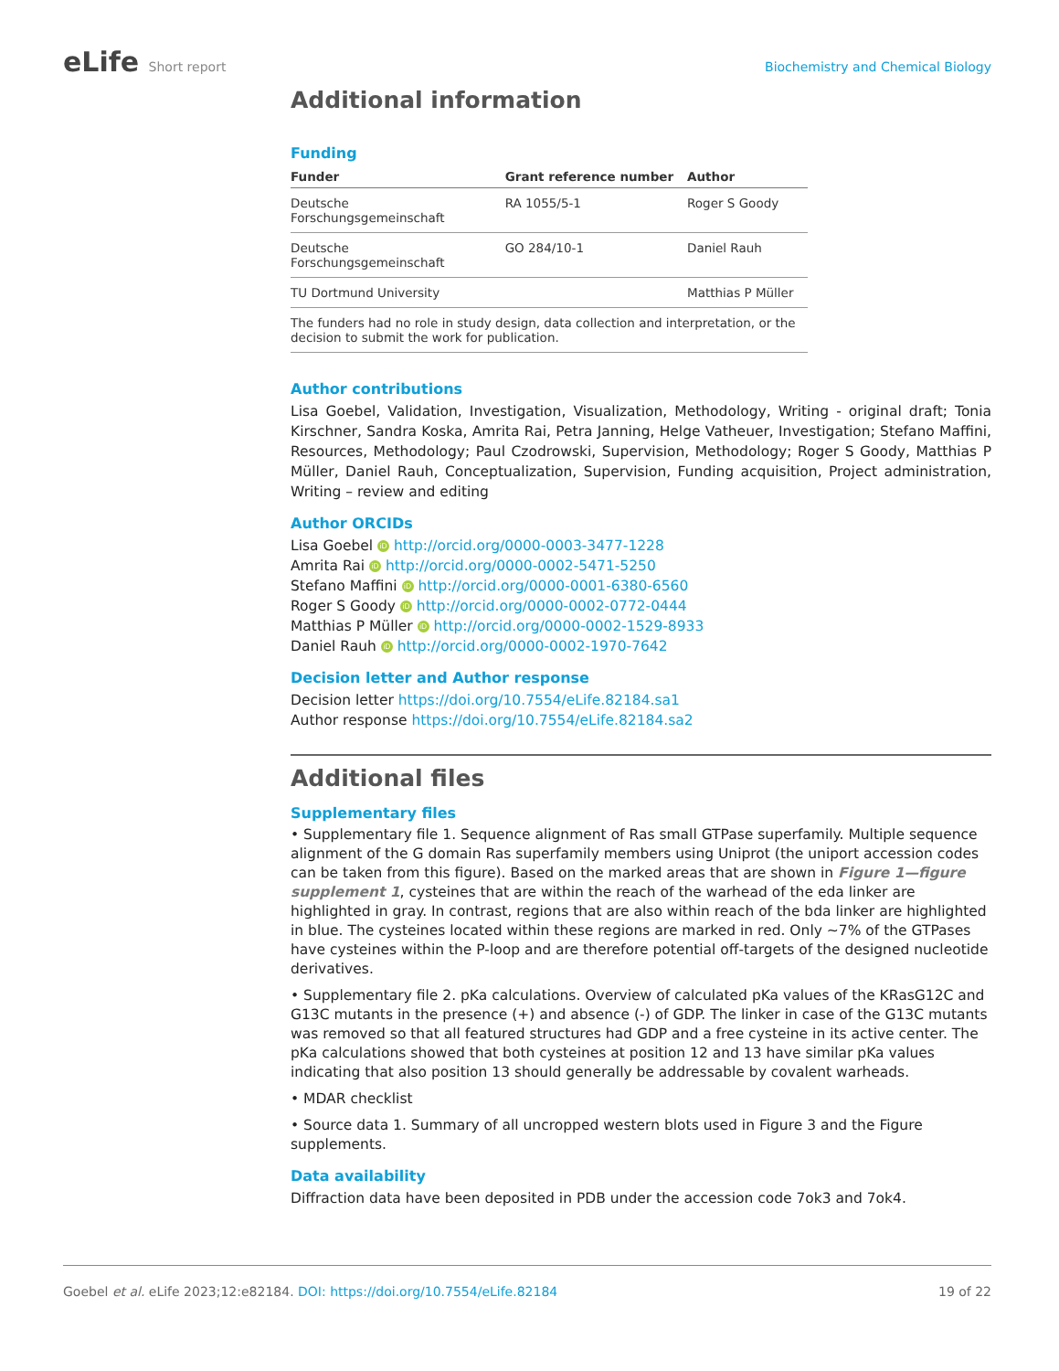eLife Short report Biochemistry and Chemical Biology
Additional information
Funding
| Funder | Grant reference number | Author |
| --- | --- | --- |
| Deutsche Forschungsgemeinschaft | RA 1055/5-1 | Roger S Goody |
| Deutsche Forschungsgemeinschaft | GO 284/10-1 | Daniel Rauh |
| TU Dortmund University | | Matthias P Müller |
| The funders had no role in study design, data collection and interpretation, or the decision to submit the work for publication. | | |
Author contributions
Lisa Goebel, Validation, Investigation, Visualization, Methodology, Writing - original draft; Tonia Kirschner, Sandra Koska, Amrita Rai, Petra Janning, Helge Vatheuer, Investigation; Stefano Maffini, Resources, Methodology; Paul Czodrowski, Supervision, Methodology; Roger S Goody, Matthias P Müller, Daniel Rauh, Conceptualization, Supervision, Funding acquisition, Project administration, Writing – review and editing
Author ORCIDs
Lisa Goebel iD http://orcid.org/0000-0003-3477-1228
Amrita Rai iD http://orcid.org/0000-0002-5471-5250
Stefano Maffini iD http://orcid.org/0000-0001-6380-6560
Roger S Goody iD http://orcid.org/0000-0002-0772-0444
Matthias P Müller iD http://orcid.org/0000-0002-1529-8933
Daniel Rauh iD http://orcid.org/0000-0002-1970-7642
Decision letter and Author response
Decision letter https://doi.org/10.7554/eLife.82184.sa1
Author response https://doi.org/10.7554/eLife.82184.sa2
Additional files
Supplementary files
• Supplementary file 1. Sequence alignment of Ras small GTPase superfamily. Multiple sequence alignment of the G domain Ras superfamily members using Uniprot (the uniport accession codes can be taken from this figure). Based on the marked areas that are shown in Figure 1—figure supplement 1, cysteines that are within the reach of the warhead of the eda linker are highlighted in gray. In contrast, regions that are also within reach of the bda linker are highlighted in blue. The cysteines located within these regions are marked in red. Only ~7% of the GTPases have cysteines within the P-loop and are therefore potential off-targets of the designed nucleotide derivatives.
• Supplementary file 2. pKa calculations. Overview of calculated pKa values of the KRasG12C and G13C mutants in the presence (+) and absence (-) of GDP. The linker in case of the G13C mutants was removed so that all featured structures had GDP and a free cysteine in its active center. The pKa calculations showed that both cysteines at position 12 and 13 have similar pKa values indicating that also position 13 should generally be addressable by covalent warheads.
• MDAR checklist
• Source data 1. Summary of all uncropped western blots used in Figure 3 and the Figure supplements.
Data availability
Diffraction data have been deposited in PDB under the accession code 7ok3 and 7ok4.
Goebel et al. eLife 2023;12:e82184. DOI: https://doi.org/10.7554/eLife.82184
19 of 22